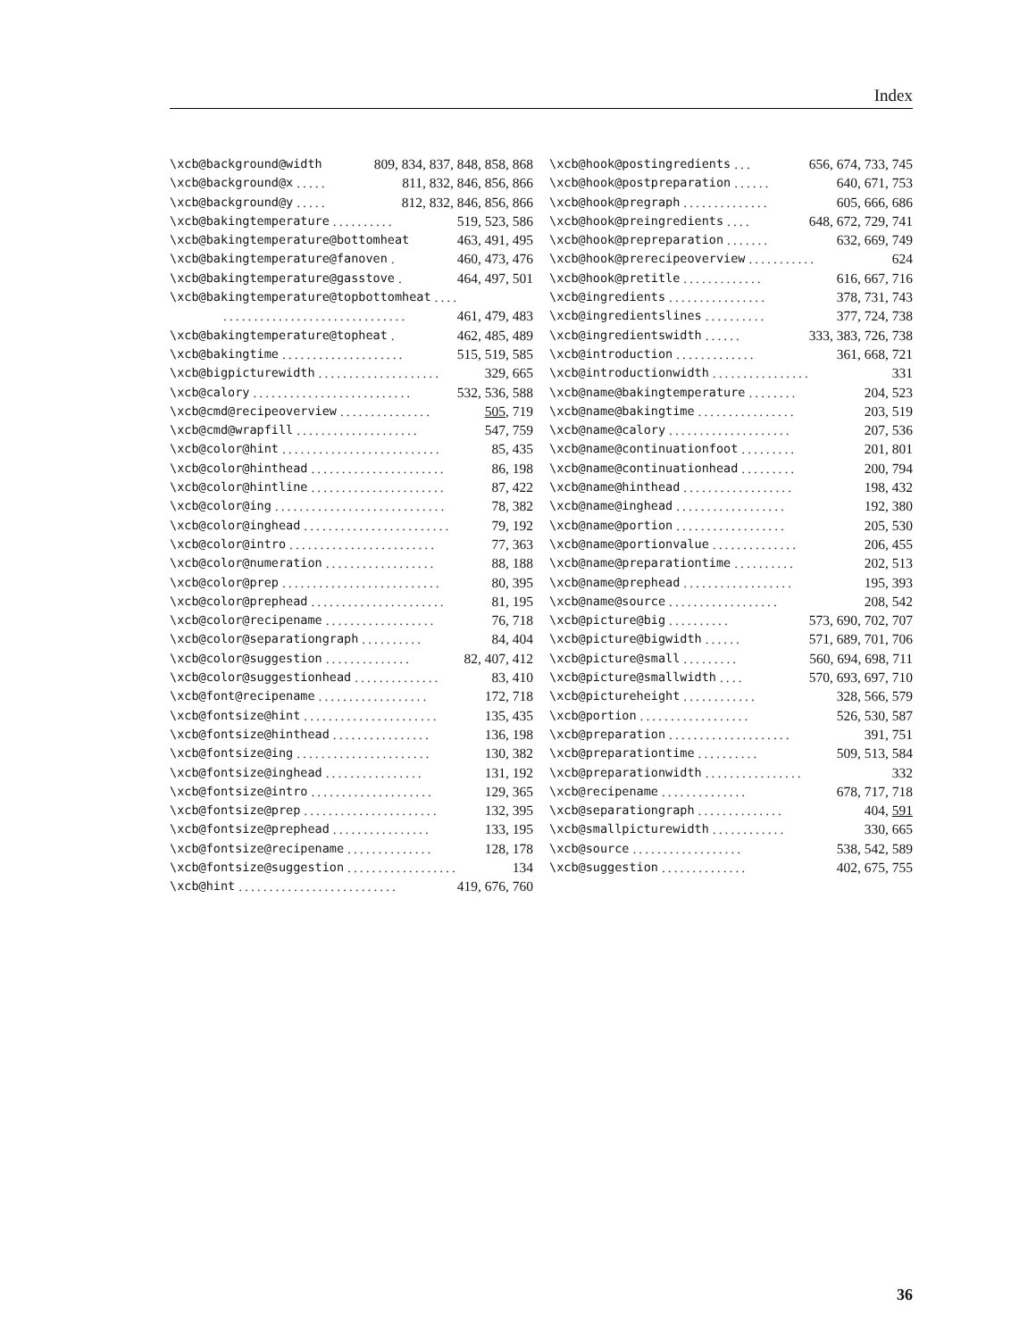Index
\xcb@background@width 809, 834, 837, 848, 858, 868
\xcb@background@x..... 811, 832, 846, 856, 866
\xcb@background@y..... 812, 832, 846, 856, 866
\xcb@bakingtemperature.......... 519, 523, 586
\xcb@bakingtemperature@bottomheat 463, 491, 495
\xcb@bakingtemperature@fanoven. 460, 473, 476
\xcb@bakingtemperature@gasstove. 464, 497, 501
\xcb@bakingtemperature@topbottomheat....
.............................. 461, 479, 483
\xcb@bakingtemperature@topheat. 462, 485, 489
\xcb@bakingtime.................... 515, 519, 585
\xcb@bigpicturewidth.................... 329, 665
\xcb@calory.......................... 532, 536, 588
\xcb@cmd@recipeoverview............... 505, 719
\xcb@cmd@wrapfill.................... 547, 759
\xcb@color@hint.......................... 85, 435
\xcb@color@hinthead...................... 86, 198
\xcb@color@hintline...................... 87, 422
\xcb@color@ing............................ 78, 382
\xcb@color@inghead........................ 79, 192
\xcb@color@intro........................ 77, 363
\xcb@color@numeration.................. 88, 188
\xcb@color@prep.......................... 80, 395
\xcb@color@prephead...................... 81, 195
\xcb@color@recipename.................. 76, 718
\xcb@color@separationgraph.......... 84, 404
\xcb@color@suggestion.............. 82, 407, 412
\xcb@color@suggestionhead.............. 83, 410
\xcb@font@recipename.................. 172, 718
\xcb@fontsize@hint...................... 135, 435
\xcb@fontsize@hinthead................ 136, 198
\xcb@fontsize@ing...................... 130, 382
\xcb@fontsize@inghead................ 131, 192
\xcb@fontsize@intro.................... 129, 365
\xcb@fontsize@prep...................... 132, 395
\xcb@fontsize@prephead................ 133, 195
\xcb@fontsize@recipename.............. 128, 178
\xcb@fontsize@suggestion.................. 134
\xcb@hint.......................... 419, 676, 760
\xcb@hook@postingredients... 656, 674, 733, 745
\xcb@hook@postpreparation...... 640, 671, 753
\xcb@hook@pregraph.............. 605, 666, 686
\xcb@hook@preingredients.... 648, 672, 729, 741
\xcb@hook@prepreparation....... 632, 669, 749
\xcb@hook@prerecipeoverview........... 624
\xcb@hook@pretitle............. 616, 667, 716
\xcb@ingredients................ 378, 731, 743
\xcb@ingredientslines.......... 377, 724, 738
\xcb@ingredientswidth...... 333, 383, 726, 738
\xcb@introduction............. 361, 668, 721
\xcb@introductionwidth................ 331
\xcb@name@bakingtemperature........ 204, 523
\xcb@name@bakingtime................ 203, 519
\xcb@name@calory.................... 207, 536
\xcb@name@continuationfoot......... 201, 801
\xcb@name@continuationhead......... 200, 794
\xcb@name@hinthead.................. 198, 432
\xcb@name@inghead.................. 192, 380
\xcb@name@portion.................. 205, 530
\xcb@name@portionvalue.............. 206, 455
\xcb@name@preparationtime.......... 202, 513
\xcb@name@prephead.................. 195, 393
\xcb@name@source.................. 208, 542
\xcb@picture@big.......... 573, 690, 702, 707
\xcb@picture@bigwidth...... 571, 689, 701, 706
\xcb@picture@small......... 560, 694, 698, 711
\xcb@picture@smallwidth.... 570, 693, 697, 710
\xcb@pictureheight............ 328, 566, 579
\xcb@portion.................. 526, 530, 587
\xcb@preparation.................... 391, 751
\xcb@preparationtime.......... 509, 513, 584
\xcb@preparationwidth................ 332
\xcb@recipename.............. 678, 717, 718
\xcb@separationgraph.............. 404, 591
\xcb@smallpicturewidth............ 330, 665
\xcb@source.................. 538, 542, 589
\xcb@suggestion.............. 402, 675, 755
36